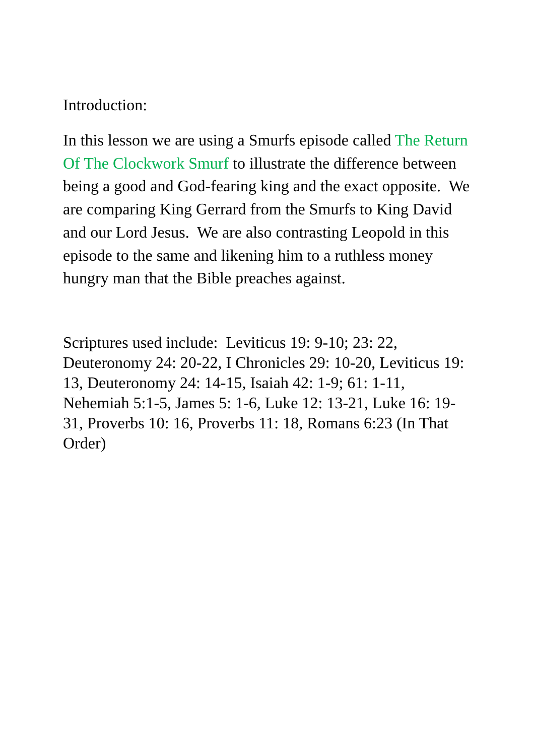Introduction:
In this lesson we are using a Smurfs episode called The Return Of The Clockwork Smurf to illustrate the difference between being a good and God-fearing king and the exact opposite. We are comparing King Gerrard from the Smurfs to King David and our Lord Jesus. We are also contrasting Leopold in this episode to the same and likening him to a ruthless money hungry man that the Bible preaches against.
Scriptures used include: Leviticus 19: 9-10; 23: 22, Deuteronomy 24: 20-22, I Chronicles 29: 10-20, Leviticus 19: 13, Deuteronomy 24: 14-15, Isaiah 42: 1-9; 61: 1-11, Nehemiah 5:1-5, James 5: 1-6, Luke 12: 13-21, Luke 16: 19-31, Proverbs 10: 16, Proverbs 11: 18, Romans 6:23 (In That Order)